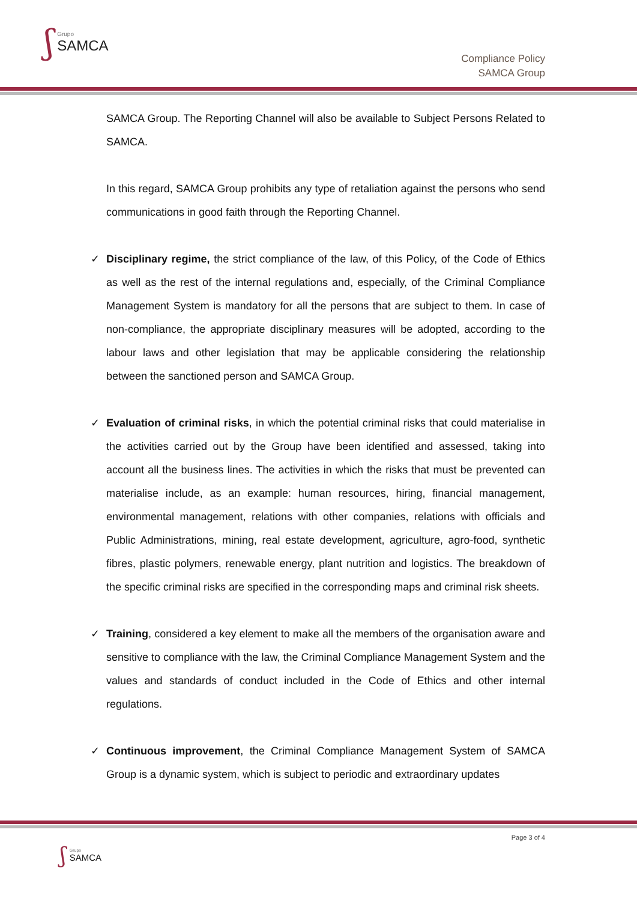ʃ
Grupo
SAMCA
Compliance Policy
SAMCA Group
SAMCA Group. The Reporting Channel will also be available to Subject Persons Related to SAMCA.
In this regard, SAMCA Group prohibits any type of retaliation against the persons who send communications in good faith through the Reporting Channel.
✓ Disciplinary regime, the strict compliance of the law, of this Policy, of the Code of Ethics as well as the rest of the internal regulations and, especially, of the Criminal Compliance Management System is mandatory for all the persons that are subject to them. In case of non-compliance, the appropriate disciplinary measures will be adopted, according to the labour laws and other legislation that may be applicable considering the relationship between the sanctioned person and SAMCA Group.
✓ Evaluation of criminal risks, in which the potential criminal risks that could materialise in the activities carried out by the Group have been identified and assessed, taking into account all the business lines. The activities in which the risks that must be prevented can materialise include, as an example: human resources, hiring, financial management, environmental management, relations with other companies, relations with officials and Public Administrations, mining, real estate development, agriculture, agro-food, synthetic fibres, plastic polymers, renewable energy, plant nutrition and logistics. The breakdown of the specific criminal risks are specified in the corresponding maps and criminal risk sheets.
✓ Training, considered a key element to make all the members of the organisation aware and sensitive to compliance with the law, the Criminal Compliance Management System and the values and standards of conduct included in the Code of Ethics and other internal regulations.
✓ Continuous improvement, the Criminal Compliance Management System of SAMCA Group is a dynamic system, which is subject to periodic and extraordinary updates
Page 3 of 4
ʃ
Grupo
SAMCA